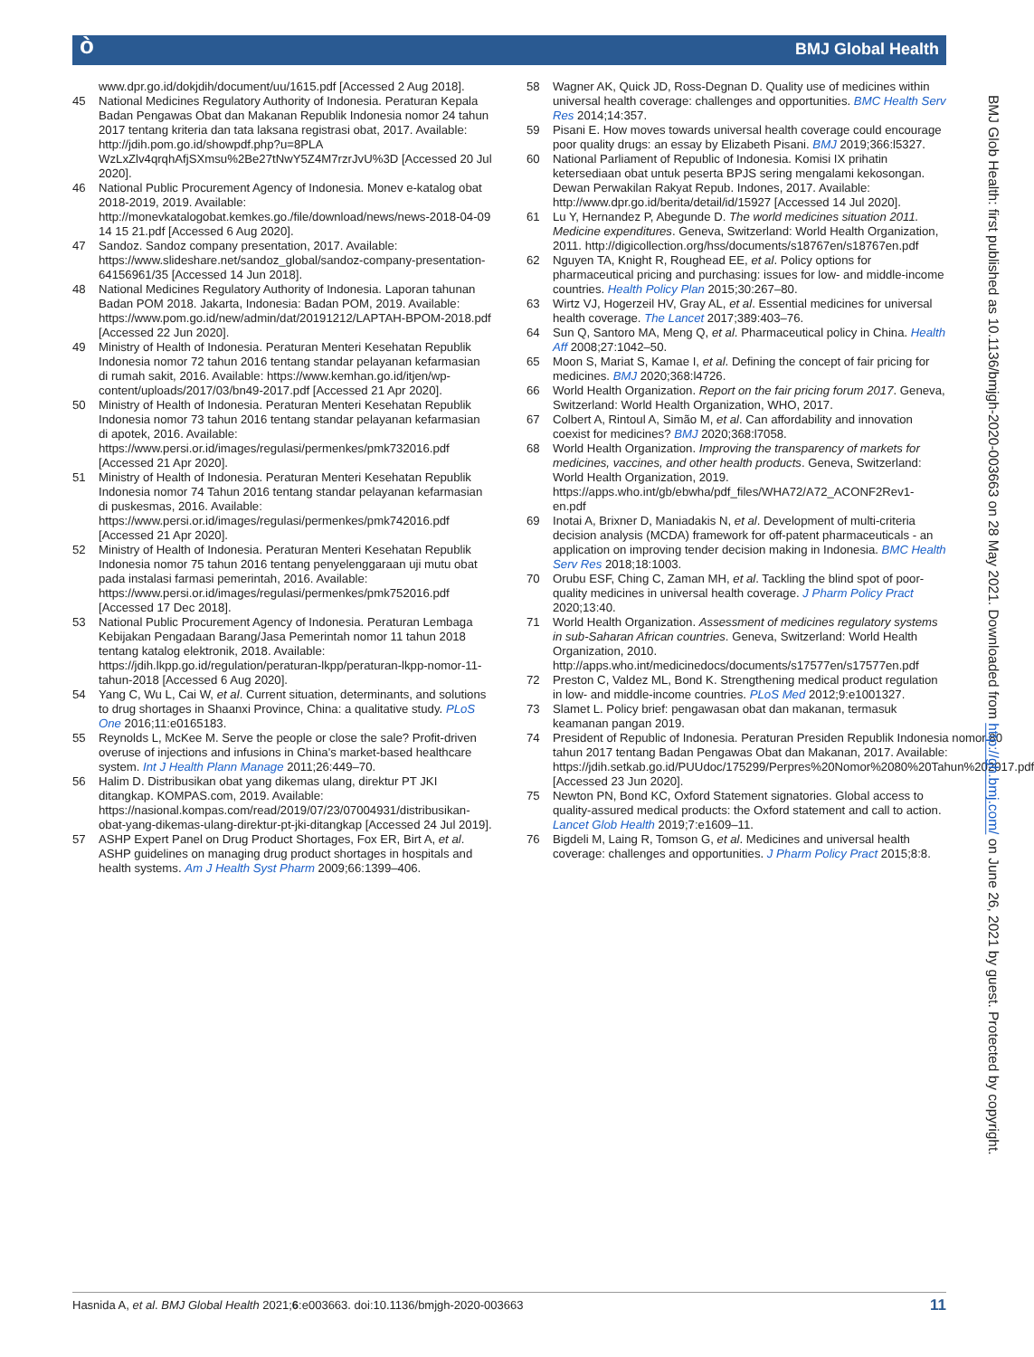ò BMJ Global Health
www.dpr.go.id/dokjdih/document/uu/1615.pdf [Accessed 2 Aug 2018].
45 National Medicines Regulatory Authority of Indonesia. Peraturan Kepala Badan Pengawas Obat dan Makanan Republik Indonesia nomor 24 tahun 2017 tentang kriteria dan tata laksana registrasi obat, 2017. Available: http://jdih.pom.go.id/showpdf.php?u=8PLA WzLxZlv4qrqhAfjSXmsu%2Be27tNwY5Z4M7rzrJvU%3D [Accessed 20 Jul 2020].
46 National Public Procurement Agency of Indonesia. Monev e-katalog obat 2018-2019, 2019. Available: http://monevkatalogobat.kemkes.go./file/download/news/news-2018-04-09 14 15 21.pdf [Accessed 6 Aug 2020].
47 Sandoz. Sandoz company presentation, 2017. Available: https://www.slideshare.net/sandoz_global/sandoz-company-presentation-64156961/35 [Accessed 14 Jun 2018].
48 National Medicines Regulatory Authority of Indonesia. Laporan tahunan Badan POM 2018. Jakarta, Indonesia: Badan POM, 2019. Available: https://www.pom.go.id/new/admin/dat/20191212/LAPTAH-BPOM-2018.pdf [Accessed 22 Jun 2020].
49 Ministry of Health of Indonesia. Peraturan Menteri Kesehatan Republik Indonesia nomor 72 tahun 2016 tentang standar pelayanan kefarmasian di rumah sakit, 2016. Available: https://www.kemhan.go.id/itjen/wp-content/uploads/2017/03/bn49-2017.pdf [Accessed 21 Apr 2020].
50 Ministry of Health of Indonesia. Peraturan Menteri Kesehatan Republik Indonesia nomor 73 tahun 2016 tentang standar pelayanan kefarmasian di apotek, 2016. Available: https://www.persi.or.id/images/regulasi/permenkes/pmk732016.pdf [Accessed 21 Apr 2020].
51 Ministry of Health of Indonesia. Peraturan Menteri Kesehatan Republik Indonesia nomor 74 Tahun 2016 tentang standar pelayanan kefarmasian di puskesmas, 2016. Available: https://www.persi.or.id/images/regulasi/permenkes/pmk742016.pdf [Accessed 21 Apr 2020].
52 Ministry of Health of Indonesia. Peraturan Menteri Kesehatan Republik Indonesia nomor 75 tahun 2016 tentang penyelenggaraan uji mutu obat pada instalasi farmasi pemerintah, 2016. Available: https://www.persi.or.id/images/regulasi/permenkes/pmk752016.pdf [Accessed 17 Dec 2018].
53 National Public Procurement Agency of Indonesia. Peraturan Lembaga Kebijakan Pengadaan Barang/Jasa Pemerintah nomor 11 tahun 2018 tentang katalog elektronik, 2018. Available: https://jdih.lkpp.go.id/regulation/peraturan-lkpp/peraturan-lkpp-nomor-11-tahun-2018 [Accessed 6 Aug 2020].
54 Yang C, Wu L, Cai W, et al. Current situation, determinants, and solutions to drug shortages in Shaanxi Province, China: a qualitative study. PLoS One 2016;11:e0165183.
55 Reynolds L, McKee M. Serve the people or close the sale? Profit-driven overuse of injections and infusions in China's market-based healthcare system. Int J Health Plann Manage 2011;26:449–70.
56 Halim D. Distribusikan obat yang dikemas ulang, direktur PT JKI ditangkap. KOMPAS.com, 2019. Available: https://nasional.kompas.com/read/2019/07/23/07004931/distribusikan-obat-yang-dikemas-ulang-direktur-pt-jki-ditangkap [Accessed 24 Jul 2019].
57 ASHP Expert Panel on Drug Product Shortages, Fox ER, Birt A, et al. ASHP guidelines on managing drug product shortages in hospitals and health systems. Am J Health Syst Pharm 2009;66:1399–406.
58 Wagner AK, Quick JD, Ross-Degnan D. Quality use of medicines within universal health coverage: challenges and opportunities. BMC Health Serv Res 2014;14:357.
59 Pisani E. How moves towards universal health coverage could encourage poor quality drugs: an essay by Elizabeth Pisani. BMJ 2019;366:l5327.
60 National Parliament of Republic of Indonesia. Komisi IX prihatin ketersediaan obat untuk peserta BPJS sering mengalami kekosongan. Dewan Perwakilan Rakyat Repub. Indones, 2017. Available: http://www.dpr.go.id/berita/detail/id/15927 [Accessed 14 Jul 2020].
61 Lu Y, Hernandez P, Abegunde D. The world medicines situation 2011. Medicine expenditures. Geneva, Switzerland: World Health Organization, 2011. http://digicollection.org/hss/documents/s18767en/s18767en.pdf
62 Nguyen TA, Knight R, Roughead EE, et al. Policy options for pharmaceutical pricing and purchasing: issues for low- and middle-income countries. Health Policy Plan 2015;30:267–80.
63 Wirtz VJ, Hogerzeil HV, Gray AL, et al. Essential medicines for universal health coverage. The Lancet 2017;389:403–76.
64 Sun Q, Santoro MA, Meng Q, et al. Pharmaceutical policy in China. Health Aff 2008;27:1042–50.
65 Moon S, Mariat S, Kamae I, et al. Defining the concept of fair pricing for medicines. BMJ 2020;368:l4726.
66 World Health Organization. Report on the fair pricing forum 2017. Geneva, Switzerland: World Health Organization, WHO, 2017.
67 Colbert A, Rintoul A, Simão M, et al. Can affordability and innovation coexist for medicines? BMJ 2020;368:l7058.
68 World Health Organization. Improving the transparency of markets for medicines, vaccines, and other health products. Geneva, Switzerland: World Health Organization, 2019. https://apps.who.int/gb/ebwha/pdf_files/WHA72/A72_ACONF2Rev1-en.pdf
69 Inotai A, Brixner D, Maniadakis N, et al. Development of multi-criteria decision analysis (MCDA) framework for off-patent pharmaceuticals - an application on improving tender decision making in Indonesia. BMC Health Serv Res 2018;18:1003.
70 Orubu ESF, Ching C, Zaman MH, et al. Tackling the blind spot of poor-quality medicines in universal health coverage. J Pharm Policy Pract 2020;13:40.
71 World Health Organization. Assessment of medicines regulatory systems in sub-Saharan African countries. Geneva, Switzerland: World Health Organization, 2010. http://apps.who.int/medicinedocs/documents/s17577en/s17577en.pdf
72 Preston C, Valdez ML, Bond K. Strengthening medical product regulation in low- and middle-income countries. PLoS Med 2012;9:e1001327.
73 Slamet L. Policy brief: pengawasan obat dan makanan, termasuk keamanan pangan 2019.
74 President of Republic of Indonesia. Peraturan Presiden Republik Indonesia nomor 80 tahun 2017 tentang Badan Pengawas Obat dan Makanan, 2017. Available: https://jdih.setkab.go.id/PUUdoc/175299/Perpres%20Nomor%2080%20Tahun%202017.pdf [Accessed 23 Jun 2020].
75 Newton PN, Bond KC, Oxford Statement signatories. Global access to quality-assured medical products: the Oxford statement and call to action. Lancet Glob Health 2019;7:e1609–11.
76 Bigdeli M, Laing R, Tomson G, et al. Medicines and universal health coverage: challenges and opportunities. J Pharm Policy Pract 2015;8:8.
BMJ Glob Health: first published as 10.1136/bmjgh-2020-003663 on 28 May 2021. Downloaded from http://gh.bmj.com/ on June 26, 2021 by guest. Protected by copyright.
Hasnida A, et al. BMJ Global Health 2021;6:e003663. doi:10.1136/bmjgh-2020-003663 11